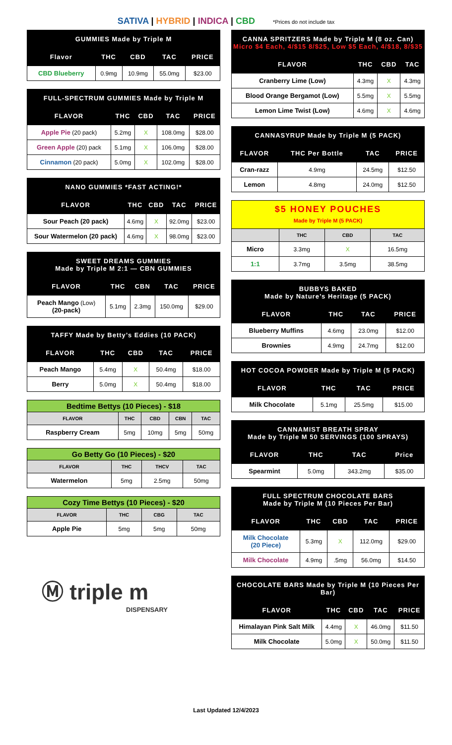SATIVA | HYBRID | INDICA | CBD *Prices do not include tax
| GUMMIES Made by Triple M | | | | |
| --- | --- | --- | --- | --- |
| Flavor | THC | CBD | TAC | PRICE |
| CBD Blueberry | 0.9mg | 10.9mg | 55.0mg | $23.00 |
| FULL-SPECTRUM GUMMIES Made by Triple M | | | | |
| --- | --- | --- | --- | --- |
| FLAVOR | THC | CBD | TAC | PRICE |
| Apple Pie (20 pack) | 5.2mg | X | 108.0mg | $28.00 |
| Green Apple (20) pack | 5.1mg | X | 106.0mg | $28.00 |
| Cinnamon (20 pack) | 5.0mg | X | 102.0mg | $28.00 |
| NANO GUMMIES *FAST ACTING!* | | | | |
| --- | --- | --- | --- | --- |
| FLAVOR | THC | CBD | TAC | PRICE |
| Sour Peach (20 pack) | 4.6mg | X | 92.0mg | $23.00 |
| Sour Watermelon (20 pack) | 4.6mg | X | 98.0mg | $23.00 |
| SWEET DREAMS GUMMIES Made by Triple M 2:1 — CBN GUMMIES | | | | |
| --- | --- | --- | --- | --- |
| FLAVOR | THC | CBN | TAC | PRICE |
| Peach Mango (Low) (20-pack) | 5.1mg | 2.3mg | 150.0mg | $29.00 |
| TAFFY Made by Betty’s Eddies (10 PACK) | | | | |
| --- | --- | --- | --- | --- |
| FLAVOR | THC | CBD | TAC | PRICE |
| Peach Mango | 5.4mg | X | 50.4mg | $18.00 |
| Berry | 5.0mg | X | 50.4mg | $18.00 |
| Bedtime Bettys (10 Pieces) - $18 | | | | |
| --- | --- | --- | --- | --- |
| FLAVOR | THC | CBD | CBN | TAC |
| Raspberry Cream | 5mg | 10mg | 5mg | 50mg |
| Go Betty Go (10 Pieces) - $20 | | | |
| --- | --- | --- | --- |
| FLAVOR | THC | THCV | TAC |
| Watermelon | 5mg | 2.5mg | 50mg |
| Cozy Time Bettys (10 Pieces) - $20 | | | |
| --- | --- | --- | --- |
| FLAVOR | THC | CBG | TAC |
| Apple Pie | 5mg | 5mg | 50mg |
Ⓜ triple m
DISPENSARY
| CANNA SPRITZERS Made by Triple M (8 oz. Can) Micro $4 Each, 4/$15 8/$25, Low $5 Each, 4/$18, 8/$35 | | | |
| --- | --- | --- | --- |
| FLAVOR | THC | CBD | TAC |
| Cranberry Lime (Low) | 4.3mg | X | 4.3mg |
| Blood Orange Bergamot (Low) | 5.5mg | X | 5.5mg |
| Lemon Lime Twist (Low) | 4.6mg | X | 4.6mg |
| CANNASYRUP Made by Triple M (5 PACK) | | | |
| --- | --- | --- | --- |
| FLAVOR | THC Per Bottle | TAC | PRICE |
| Cran-razz | 4.9mg | 24.5mg | $12.50 |
| Lemon | 4.8mg | 24.0mg | $12.50 |
| $5 HONEY POUCHES Made by Triple M (5 PACK) | | | |
| --- | --- | --- | --- |
| | THC | CBD | TAC |
| Micro | 3.3mg | X | 16.5mg |
| 1:1 | 3.7mg | 3.5mg | 38.5mg |
| BUBBYS BAKED Made by Nature’s Heritage (5 PACK) | | | |
| --- | --- | --- | --- |
| FLAVOR | THC | TAC | PRICE |
| Blueberry Muffins | 4.6mg | 23.0mg | $12.00 |
| Brownies | 4.9mg | 24.7mg | $12.00 |
| HOT COCOA POWDER Made by Triple M (5 PACK) | | | |
| --- | --- | --- | --- |
| FLAVOR | THC | TAC | PRICE |
| Milk Chocolate | 5.1mg | 25.5mg | $15.00 |
| CANNAMIST BREATH SPRAY Made by Triple M 50 SERVINGS (100 SPRAYS) | | | |
| --- | --- | --- | --- |
| FLAVOR | THC | TAC | Price |
| Spearmint | 5.0mg | 343.2mg | $35.00 |
| FULL SPECTRUM CHOCOLATE BARS Made by Triple M (10 Pieces Per Bar) | | | | |
| --- | --- | --- | --- | --- |
| FLAVOR | THC | CBD | TAC | PRICE |
| Milk Chocolate (20 Piece) | 5.3mg | X | 112.0mg | $29.00 |
| Milk Chocolate | 4.9mg | .5mg | 56.0mg | $14.50 |
| CHOCOLATE BARS Made by Triple M (10 Pieces Per Bar) | | | | |
| --- | --- | --- | --- | --- |
| FLAVOR | THC | CBD | TAC | PRICE |
| Himalayan Pink Salt Milk | 4.4mg | X | 46.0mg | $11.50 |
| Milk Chocolate | 5.0mg | X | 50.0mg | $11.50 |
Last Updated 12/4/2023